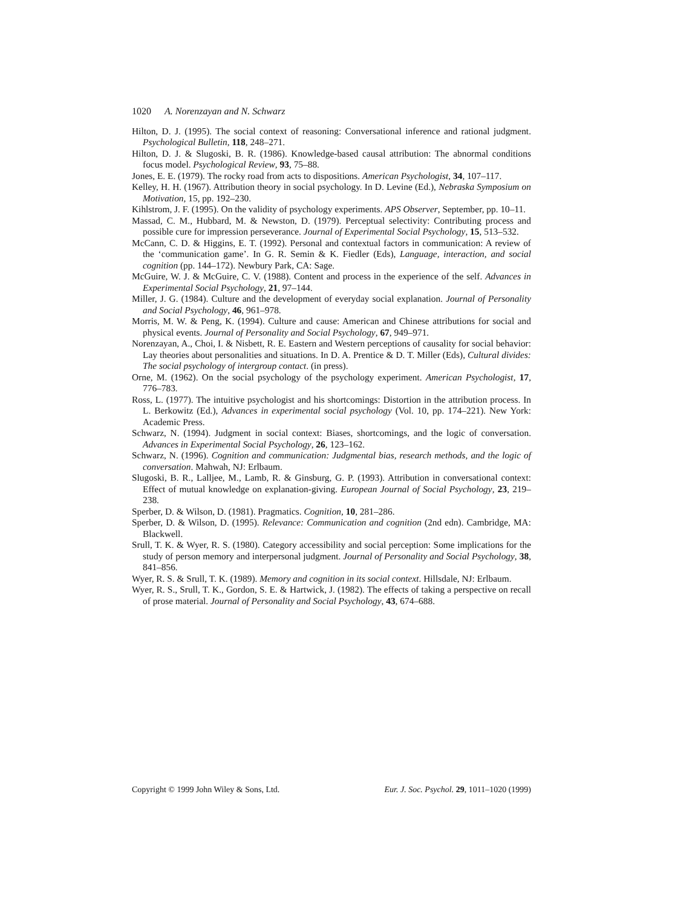1020 A. Norenzayan and N. Schwarz
Hilton, D. J. (1995). The social context of reasoning: Conversational inference and rational judgment. Psychological Bulletin, 118, 248–271.
Hilton, D. J. & Slugoski, B. R. (1986). Knowledge-based causal attribution: The abnormal conditions focus model. Psychological Review, 93, 75–88.
Jones, E. E. (1979). The rocky road from acts to dispositions. American Psychologist, 34, 107–117.
Kelley, H. H. (1967). Attribution theory in social psychology. In D. Levine (Ed.), Nebraska Symposium on Motivation, 15, pp. 192–230.
Kihlstrom, J. F. (1995). On the validity of psychology experiments. APS Observer, September, pp. 10–11.
Massad, C. M., Hubbard, M. & Newston, D. (1979). Perceptual selectivity: Contributing process and possible cure for impression perseverance. Journal of Experimental Social Psychology, 15, 513–532.
McCann, C. D. & Higgins, E. T. (1992). Personal and contextual factors in communication: A review of the ‘communication game’. In G. R. Semin & K. Fiedler (Eds), Language, interaction, and social cognition (pp. 144–172). Newbury Park, CA: Sage.
McGuire, W. J. & McGuire, C. V. (1988). Content and process in the experience of the self. Advances in Experimental Social Psychology, 21, 97–144.
Miller, J. G. (1984). Culture and the development of everyday social explanation. Journal of Personality and Social Psychology, 46, 961–978.
Morris, M. W. & Peng, K. (1994). Culture and cause: American and Chinese attributions for social and physical events. Journal of Personality and Social Psychology, 67, 949–971.
Norenzayan, A., Choi, I. & Nisbett, R. E. Eastern and Western perceptions of causality for social behavior: Lay theories about personalities and situations. In D. A. Prentice & D. T. Miller (Eds), Cultural divides: The social psychology of intergroup contact. (in press).
Orne, M. (1962). On the social psychology of the psychology experiment. American Psychologist, 17, 776–783.
Ross, L. (1977). The intuitive psychologist and his shortcomings: Distortion in the attribution process. In L. Berkowitz (Ed.), Advances in experimental social psychology (Vol. 10, pp. 174–221). New York: Academic Press.
Schwarz, N. (1994). Judgment in social context: Biases, shortcomings, and the logic of conversation. Advances in Experimental Social Psychology, 26, 123–162.
Schwarz, N. (1996). Cognition and communication: Judgmental bias, research methods, and the logic of conversation. Mahwah, NJ: Erlbaum.
Slugoski, B. R., Lalljee, M., Lamb, R. & Ginsburg, G. P. (1993). Attribution in conversational context: Effect of mutual knowledge on explanation-giving. European Journal of Social Psychology, 23, 219–238.
Sperber, D. & Wilson, D. (1981). Pragmatics. Cognition, 10, 281–286.
Sperber, D. & Wilson, D. (1995). Relevance: Communication and cognition (2nd edn). Cambridge, MA: Blackwell.
Srull, T. K. & Wyer, R. S. (1980). Category accessibility and social perception: Some implications for the study of person memory and interpersonal judgment. Journal of Personality and Social Psychology, 38, 841–856.
Wyer, R. S. & Srull, T. K. (1989). Memory and cognition in its social context. Hillsdale, NJ: Erlbaum.
Wyer, R. S., Srull, T. K., Gordon, S. E. & Hartwick, J. (1982). The effects of taking a perspective on recall of prose material. Journal of Personality and Social Psychology, 43, 674–688.
Copyright © 1999 John Wiley & Sons, Ltd. Eur. J. Soc. Psychol. 29, 1011–1020 (1999)